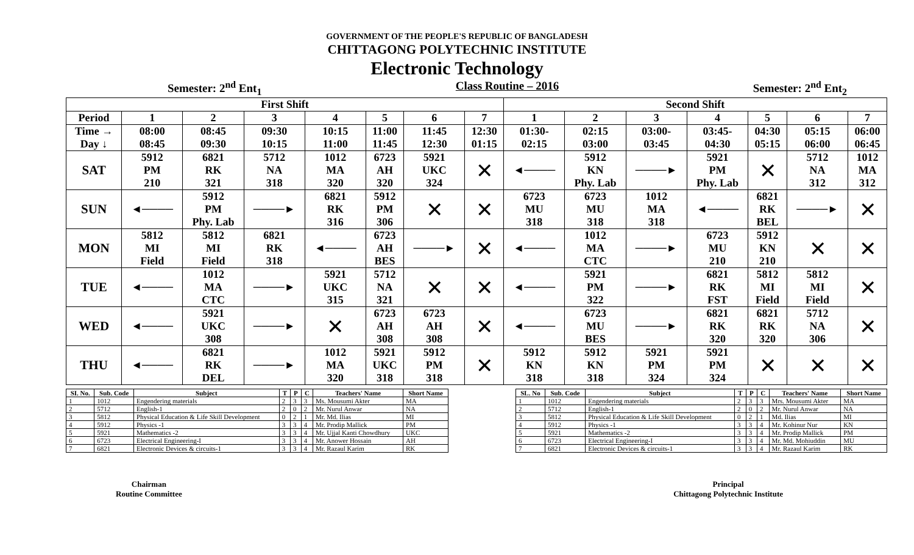GOVERNMENT OF THE PEOPLE'S REPUBLIC OF BANGLADESH
CHITTAGONG POLYTECHNIC INSTITUTE
Electronic Technology
Semester: 2<sup>nd</sup> Ent<sub>1</sub> Class Routine – 2016 Semester: 2<sup>nd</sup> Ent<sub>2</sub>
| First Shift | | | | | | | | Second Shift | | | | | | |
| --- | --- | --- | --- | --- | --- | --- | --- | --- | --- | --- | --- | --- | --- | --- |
| Period | 1 | 2 | 3 | 4 | 5 | 6 | 7 | 1 | 2 | 3 | 4 | 5 | 6 | 7 |
| Time → Day ↓ | 08:00 08:45 | 08:45 09:30 | 09:30 10:15 | 10:15 11:00 | 11:00 11:45 | 11:45 12:30 | 12:30 01:15 | 01:30- 02:15 | 02:15 03:00 | 03:00- 03:45 | 03:45- 04:30 | 04:30 05:15 | 05:15 06:00 | 06:00 06:45 |
| SAT | 5912 PM 210 | 6821 RK 321 | 5712 NA 318 | 1012 MA 320 | 6723 AH 320 | 5921 UKC 324 | ✕ | ◄──── | 5912 KN Phy. Lab | ────► | 5921 PM Phy. Lab | ✕ | 5712 NA 312 | 1012 MA 312 |
| SUN | ◄──── | 5912 PM Phy. Lab | ────► | 6821 RK 316 | 5912 PM 306 | ✕ | ✕ | 6723 MU 318 | 6723 MU 318 | 1012 MA 318 | ◄──── | 6821 RK BEL | ────► | ✕ |
| MON | 5812 MI Field | 5812 MI Field | 6821 RK 318 | ◄──── | 6723 AH BES | ────► | ✕ | ◄──── | 1012 MA CTC | ────► | 6723 MU 210 | 5912 KN 210 | ✕ | ✕ |
| TUE | ◄──── | 1012 MA CTC | ────► | 5921 UKC 315 | 5712 NA 321 | ✕ | ✕ | ◄──── | 5921 PM 322 | ────► | 6821 RK FST | 5812 MI Field | 5812 MI Field | ✕ |
| WED | ◄──── | 5921 UKC 308 | ────► | ✕ | 6723 AH 308 | 6723 AH 308 | ✕ | ◄──── | 6723 MU BES | ────► | 6821 RK 320 | 6821 RK 320 | 5712 NA 306 | ✕ |
| THU | ◄──── | 6821 RK DEL | ────► | 1012 MA 320 | 5921 UKC 318 | 5912 PM 318 | ✕ | 5912 KN 318 | 5912 KN 318 | 5921 PM 324 | 5921 PM 324 | ✕ | ✕ | ✕ |
| SI. No. | Sub. Code | Subject | T | P | C | Teachers' Name | Short Name |
| --- | --- | --- | --- | --- | --- | --- | --- |
| 1 | 1012 | Engendering materials | 2 | 3 | 3 | Ms. Mousumi Akter | MA |
| 2 | 5712 | English-1 | 2 | 0 | 2 | Mr. Nurul Anwar | NA |
| 3 | 5812 | Physical Education & Life Skill Development | 0 | 2 | 1 | Mr. Md. Ilias | MI |
| 4 | 5912 | Physics -1 | 3 | 3 | 4 | Mr. Prodip Mallick | PM |
| 5 | 5921 | Mathematics -2 | 3 | 3 | 4 | Mr. Ujjal Kanti Chowdhury | UKC |
| 6 | 6723 | Electrical Engineering-I | 3 | 3 | 4 | Mr. Anower Hossain | AH |
| 7 | 6821 | Electronic Devices & circuits-1 | 3 | 3 | 4 | Mr. Razaul Karim | RK |
| SL. No | Sub. Code | Subject | T | P | C | Teachers' Name | Short Name |
| --- | --- | --- | --- | --- | --- | --- | --- |
| 1 | 1012 | Engendering materials | 2 | 3 | 3 | Mrs. Mousumi Akter | MA |
| 2 | 5712 | English-1 | 2 | 0 | 2 | Mr. Nurul Anwar | NA |
| 3 | 5812 | Physical Education & Life Skill Development | 0 | 2 | 1 | Md. Ilias | MI |
| 4 | 5912 | Physics -1 | 3 | 3 | 4 | Mr. Kohinur Nur | KN |
| 5 | 5921 | Mathematics -2 | 3 | 3 | 4 | Mr. Prodip Mallick | PM |
| 6 | 6723 | Electrical Engineering-I | 3 | 3 | 4 | Mr. Md. Mohiuddin | MU |
| 7 | 6821 | Electronic Devices & circuits-1 | 3 | 3 | 4 | Mr. Razaul Karim | RK |
Chairman
Routine Committee
Principal
Chittagong Polytechnic Institute